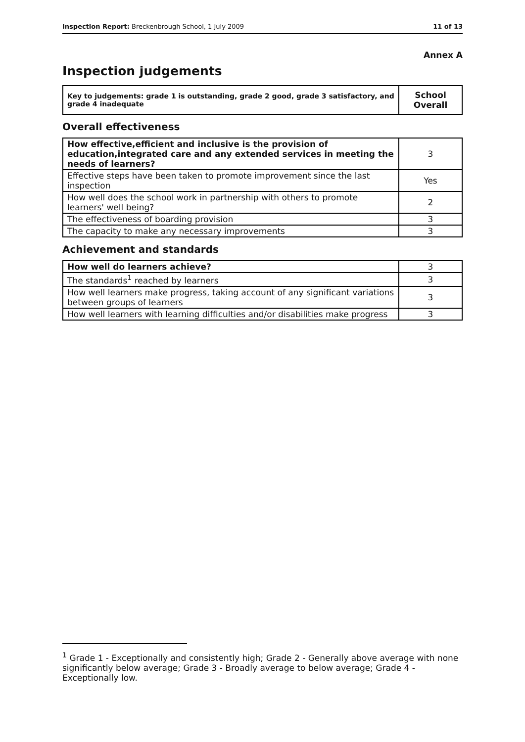Inspection Report: Breckenbrough School, 1 July 2009 11 of 13
Annex A
Inspection judgements
| Key to judgements: grade 1 is outstanding, grade 2 good, grade 3 satisfactory, and grade 4 inadequate | School Overall |
Overall effectiveness
| How effective,efficient and inclusive is the provision of education,integrated care and any extended services in meeting the needs of learners? | 3 |
| Effective steps have been taken to promote improvement since the last inspection | Yes |
| How well does the school work in partnership with others to promote learners' well being? | 2 |
| The effectiveness of boarding provision | 3 |
| The capacity to make any necessary improvements | 3 |
Achievement and standards
| How well do learners achieve? | 3 |
| The standards<sup>1</sup> reached by learners | 3 |
| How well learners make progress, taking account of any significant variations between groups of learners | 3 |
| How well learners with learning difficulties and/or disabilities make progress | 3 |
<sup>1</sup> Grade 1 - Exceptionally and consistently high; Grade 2 - Generally above average with none significantly below average; Grade 3 - Broadly average to below average; Grade 4 - Exceptionally low.